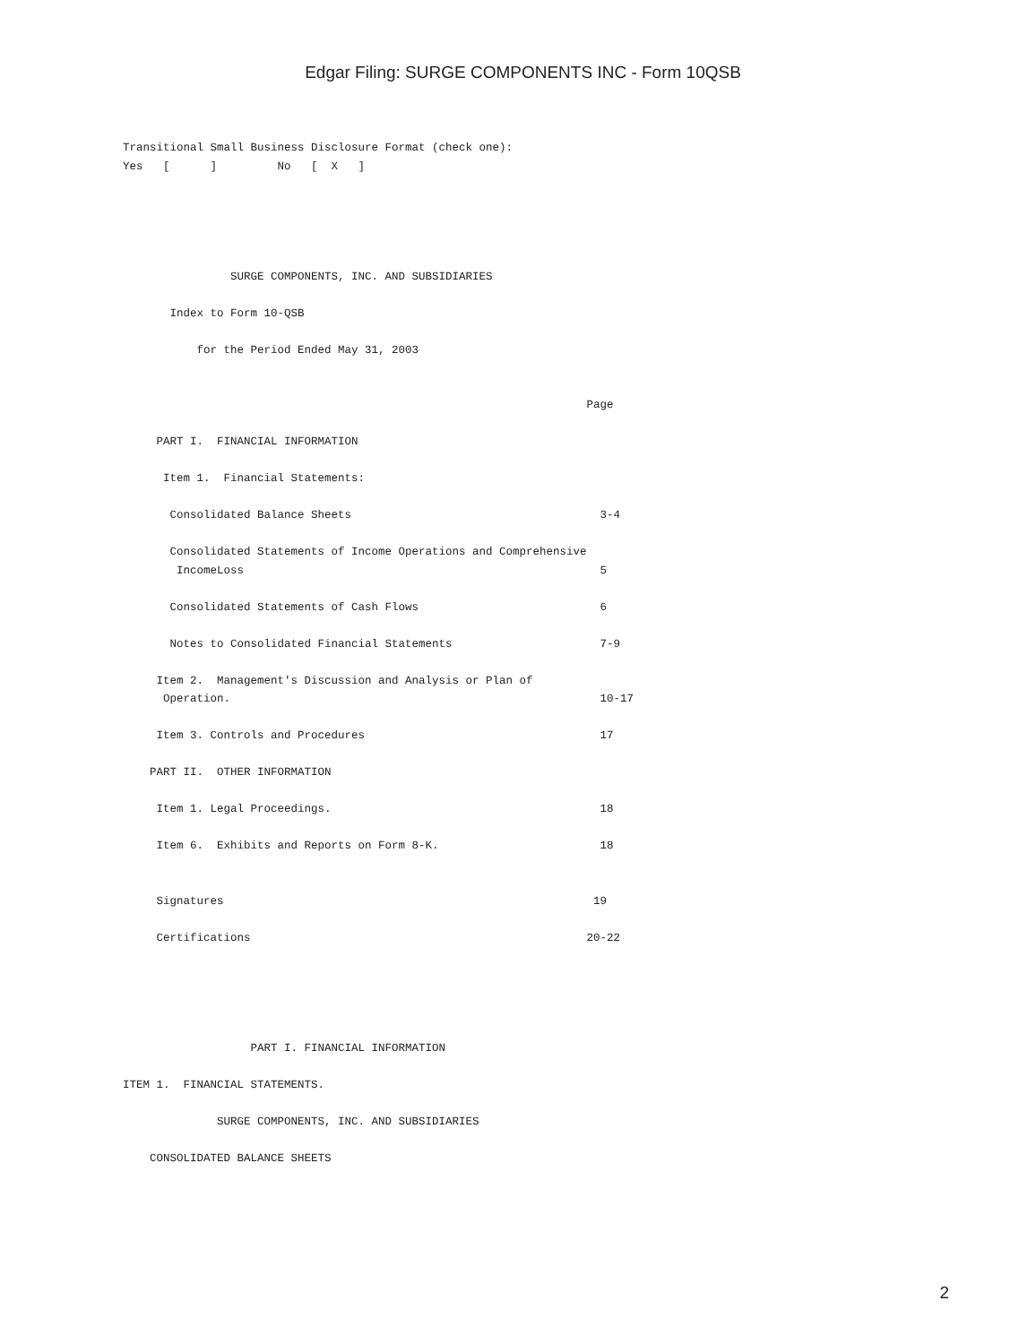Edgar Filing: SURGE COMPONENTS INC - Form 10QSB
Transitional Small Business Disclosure Format (check one):
Yes   [      ]         No   [  X   ]





                SURGE COMPONENTS, INC. AND SUBSIDIARIES

       Index to Form 10-QSB

           for the Period Ended May 31, 2003


                                                                     Page

     PART I.  FINANCIAL INFORMATION

      Item 1.  Financial Statements:

       Consolidated Balance Sheets                                     3-4

       Consolidated Statements of Income Operations and Comprehensive
        IncomeLoss                                                     5

       Consolidated Statements of Cash Flows                           6

       Notes to Consolidated Financial Statements                      7-9

     Item 2.  Management's Discussion and Analysis or Plan of
      Operation.                                                       10-17

     Item 3. Controls and Procedures                                   17

    PART II.  OTHER INFORMATION

     Item 1. Legal Proceedings.                                        18

     Item 6.  Exhibits and Reports on Form 8-K.                        18


     Signatures                                                       19

     Certifications                                                  20-22





                   PART I. FINANCIAL INFORMATION

ITEM 1.  FINANCIAL STATEMENTS.

              SURGE COMPONENTS, INC. AND SUBSIDIARIES

    CONSOLIDATED BALANCE SHEETS
2